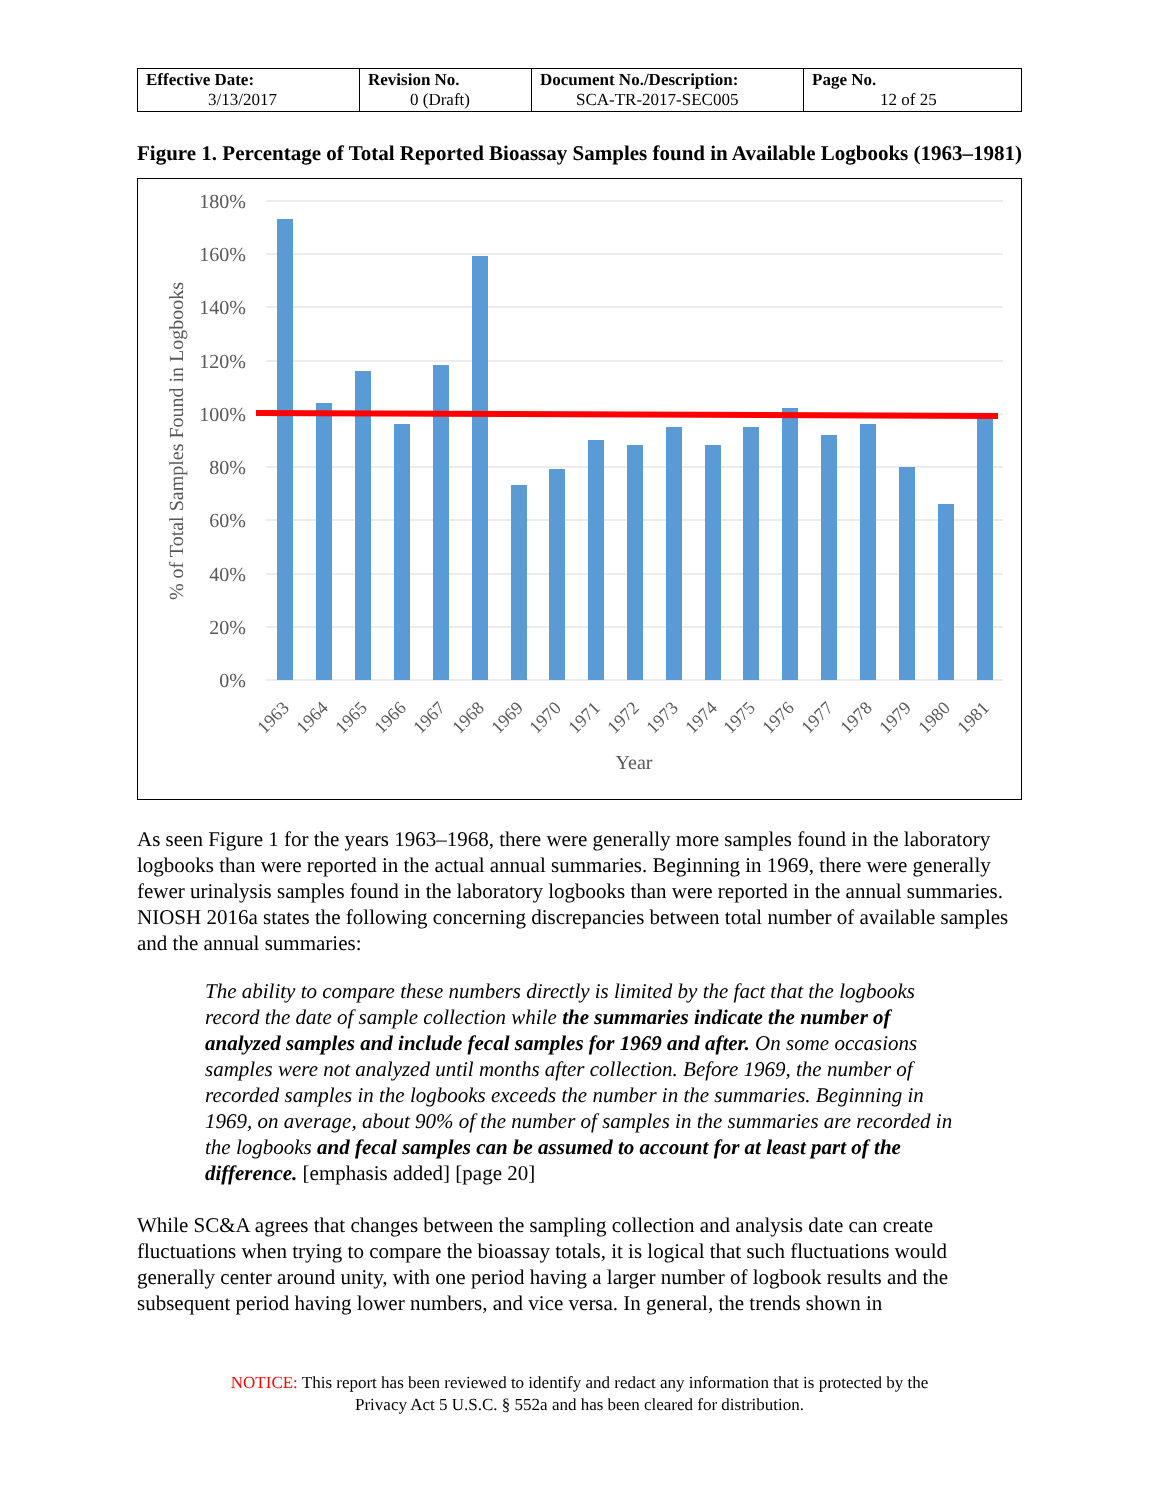| Effective Date: 3/13/2017 | Revision No. 0 (Draft) | Document No./Description: SCA-TR-2017-SEC005 | Page No. 12 of 25 |
Figure 1. Percentage of Total Reported Bioassay Samples found in Available Logbooks (1963–1981)
180%
160%
140%
120%
100%
80%
60%
40%
20%
0%
1963
1964
1965
1966
1967
1968
1969
1970
1971
1972
1973
1974
1975
1976
1977
1978
1979
1980
1981
Year
% of Total Samples Found in Logbooks
As seen Figure 1 for the years 1963–1968, there were generally more samples found in the laboratory logbooks than were reported in the actual annual summaries. Beginning in 1969, there were generally fewer urinalysis samples found in the laboratory logbooks than were reported in the annual summaries. NIOSH 2016a states the following concerning discrepancies between total number of available samples and the annual summaries:
The ability to compare these numbers directly is limited by the fact that the logbooks record the date of sample collection while the summaries indicate the number of analyzed samples and include fecal samples for 1969 and after. On some occasions samples were not analyzed until months after collection. Before 1969, the number of recorded samples in the logbooks exceeds the number in the summaries. Beginning in 1969, on average, about 90% of the number of samples in the summaries are recorded in the logbooks and fecal samples can be assumed to account for at least part of the difference. [emphasis added] [page 20]
While SC&A agrees that changes between the sampling collection and analysis date can create fluctuations when trying to compare the bioassay totals, it is logical that such fluctuations would generally center around unity, with one period having a larger number of logbook results and the subsequent period having lower numbers, and vice versa. In general, the trends shown in
NOTICE: This report has been reviewed to identify and redact any information that is protected by the
Privacy Act 5 U.S.C. § 552a and has been cleared for distribution.